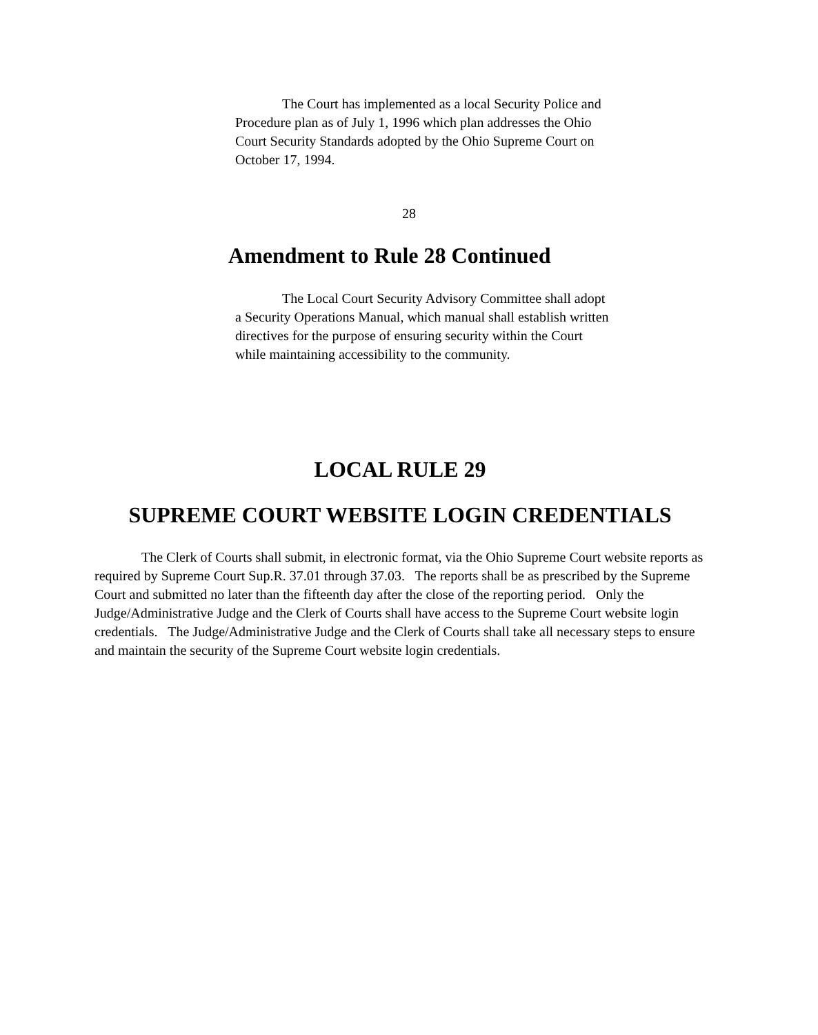The Court has implemented as a local Security Police and
Procedure plan as of July 1, 1996 which plan addresses the Ohio
Court Security Standards adopted by the Ohio Supreme Court on
October 17, 1994.
28
Amendment to Rule 28 Continued
The Local Court Security Advisory Committee shall adopt
a Security Operations Manual, which manual shall establish written
directives for the purpose of ensuring security within the Court
while maintaining accessibility to the community.
LOCAL RULE 29
SUPREME COURT WEBSITE LOGIN CREDENTIALS
The Clerk of Courts shall submit, in electronic format, via the Ohio Supreme Court website reports as required by Supreme Court Sup.R. 37.01 through 37.03. The reports shall be as prescribed by the Supreme Court and submitted no later than the fifteenth day after the close of the reporting period. Only the Judge/Administrative Judge and the Clerk of Courts shall have access to the Supreme Court website login credentials. The Judge/Administrative Judge and the Clerk of Courts shall take all necessary steps to ensure and maintain the security of the Supreme Court website login credentials.